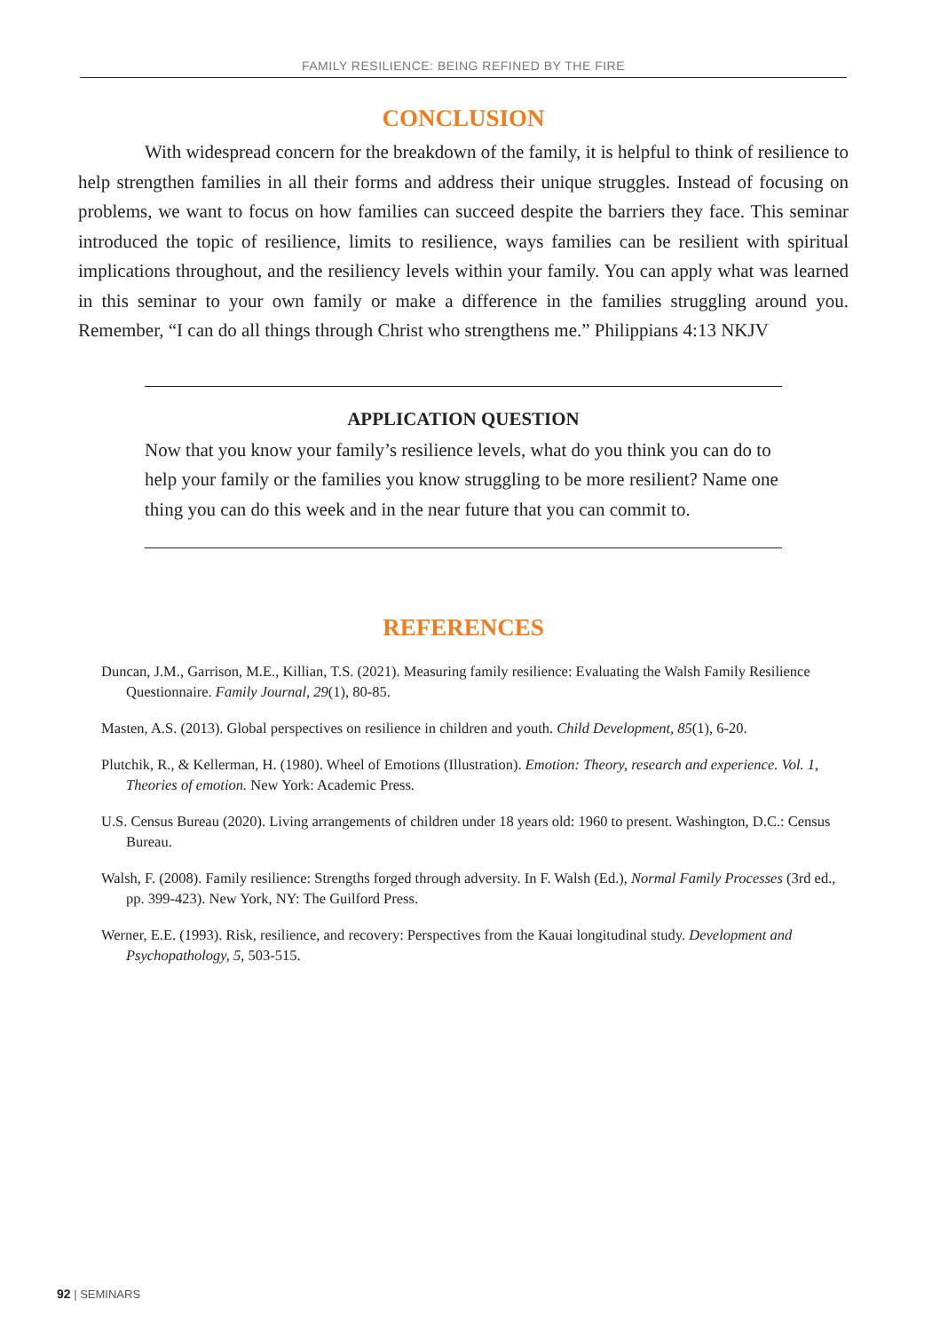FAMILY RESILIENCE: BEING REFINED BY THE FIRE
CONCLUSION
With widespread concern for the breakdown of the family, it is helpful to think of resilience to help strengthen families in all their forms and address their unique struggles. Instead of focusing on problems, we want to focus on how families can succeed despite the barriers they face. This seminar introduced the topic of resilience, limits to resilience, ways families can be resilient with spiritual implications throughout, and the resiliency levels within your family. You can apply what was learned in this seminar to your own family or make a difference in the families struggling around you. Remember, “I can do all things through Christ who strengthens me.” Philippians 4:13 NKJV
APPLICATION QUESTION
Now that you know your family’s resilience levels, what do you think you can do to help your family or the families you know struggling to be more resilient? Name one thing you can do this week and in the near future that you can commit to.
REFERENCES
Duncan, J.M., Garrison, M.E., Killian, T.S. (2021). Measuring family resilience: Evaluating the Walsh Family Resilience Questionnaire. Family Journal, 29(1), 80-85.
Masten, A.S. (2013). Global perspectives on resilience in children and youth. Child Development, 85(1), 6-20.
Plutchik, R., & Kellerman, H. (1980). Wheel of Emotions (Illustration). Emotion: Theory, research and experience. Vol. 1, Theories of emotion. New York: Academic Press.
U.S. Census Bureau (2020). Living arrangements of children under 18 years old: 1960 to present. Washington, D.C.: Census Bureau.
Walsh, F. (2008). Family resilience: Strengths forged through adversity. In F. Walsh (Ed.), Normal Family Processes (3rd ed., pp. 399-423). New York, NY: The Guilford Press.
Werner, E.E. (1993). Risk, resilience, and recovery: Perspectives from the Kauai longitudinal study. Development and Psychopathology, 5, 503-515.
92 | SEMINARS